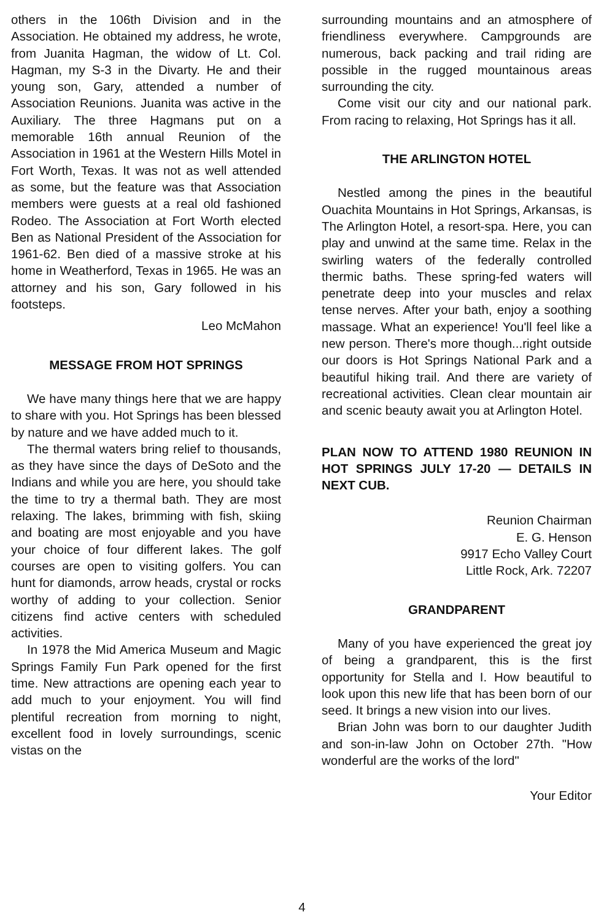others in the 106th Division and in the Association. He obtained my address, he wrote, from Juanita Hagman, the widow of Lt. Col. Hagman, my S-3 in the Divarty. He and their young son, Gary, attended a number of Association Reunions. Juanita was active in the Auxiliary. The three Hagmans put on a memorable 16th annual Reunion of the Association in 1961 at the Western Hills Motel in Fort Worth, Texas. It was not as well attended as some, but the feature was that Association members were guests at a real old fashioned Rodeo. The Association at Fort Worth elected Ben as National President of the Association for 1961-62. Ben died of a massive stroke at his home in Weatherford, Texas in 1965. He was an attorney and his son, Gary followed in his footsteps.
Leo McMahon
MESSAGE FROM HOT SPRINGS
We have many things here that we are happy to share with you. Hot Springs has been blessed by nature and we have added much to it.
The thermal waters bring relief to thousands, as they have since the days of DeSoto and the Indians and while you are here, you should take the time to try a thermal bath. They are most relaxing. The lakes, brimming with fish, skiing and boating are most enjoyable and you have your choice of four different lakes. The golf courses are open to visiting golfers. You can hunt for diamonds, arrow heads, crystal or rocks worthy of adding to your collection. Senior citizens find active centers with scheduled activities.
In 1978 the Mid America Museum and Magic Springs Family Fun Park opened for the first time. New attractions are opening each year to add much to your enjoyment. You will find plentiful recreation from morning to night, excellent food in lovely surroundings, scenic vistas on the
surrounding mountains and an atmosphere of friendliness everywhere. Campgrounds are numerous, back packing and trail riding are possible in the rugged mountainous areas surrounding the city.
Come visit our city and our national park. From racing to relaxing, Hot Springs has it all.
THE ARLINGTON HOTEL
Nestled among the pines in the beautiful Ouachita Mountains in Hot Springs, Arkansas, is The Arlington Hotel, a resort-spa. Here, you can play and unwind at the same time. Relax in the swirling waters of the federally controlled thermic baths. These spring-fed waters will penetrate deep into your muscles and relax tense nerves. After your bath, enjoy a soothing massage. What an experience! You'll feel like a new person. There's more though...right outside our doors is Hot Springs National Park and a beautiful hiking trail. And there are variety of recreational activities. Clean clear mountain air and scenic beauty await you at Arlington Hotel.
PLAN NOW TO ATTEND 1980 REUNION IN HOT SPRINGS JULY 17-20 — DETAILS IN NEXT CUB.
Reunion Chairman
E. G. Henson
9917 Echo Valley Court
Little Rock, Ark. 72207
GRANDPARENT
Many of you have experienced the great joy of being a grandparent, this is the first opportunity for Stella and I. How beautiful to look upon this new life that has been born of our seed. It brings a new vision into our lives.
Brian John was born to our daughter Judith and son-in-law John on October 27th. "How wonderful are the works of the lord"
Your Editor
4